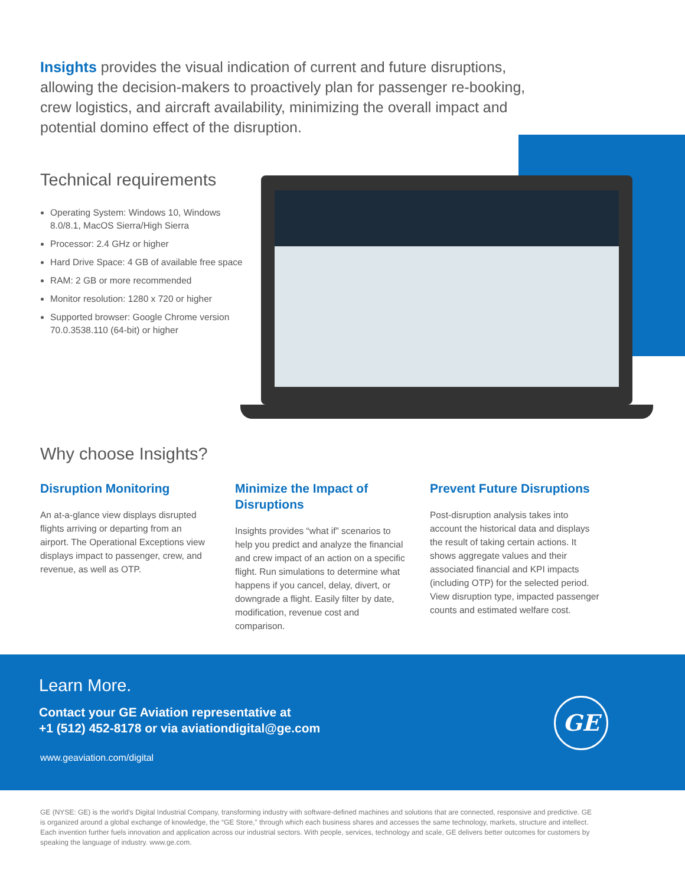Insights provides the visual indication of current and future disruptions, allowing the decision-makers to proactively plan for passenger re-booking, crew logistics, and aircraft availability, minimizing the overall impact and potential domino effect of the disruption.
Technical requirements
Operating System: Windows 10, Windows 8.0/8.1, MacOS Sierra/High Sierra
Processor: 2.4 GHz or higher
Hard Drive Space: 4 GB of available free space
RAM: 2 GB or more recommended
Monitor resolution: 1280 x 720 or higher
Supported browser: Google Chrome version 70.0.3538.110 (64-bit) or higher
Why choose Insights?
Disruption Monitoring
An at-a-glance view displays disrupted flights arriving or departing from an airport. The Operational Exceptions view displays impact to passenger, crew, and revenue, as well as OTP.
Minimize the Impact of Disruptions
Insights provides “what if” scenarios to help you predict and analyze the financial and crew impact of an action on a specific flight. Run simulations to determine what happens if you cancel, delay, divert, or downgrade a flight. Easily filter by date, modification, revenue cost and comparison.
Prevent Future Disruptions
Post-disruption analysis takes into account the historical data and displays the result of taking certain actions. It shows aggregate values and their associated financial and KPI impacts (including OTP) for the selected period. View disruption type, impacted passenger counts and estimated welfare cost.
Learn More.
Contact your GE Aviation representative at
+1 (512) 452-8178 or via aviationdigital@ge.com
www.geaviation.com/digital
GE
GE (NYSE: GE) is the world’s Digital Industrial Company, transforming industry with software-defined machines and solutions that are connected, responsive and predictive. GE is organized around a global exchange of knowledge, the “GE Store,” through which each business shares and accesses the same technology, markets, structure and intellect. Each invention further fuels innovation and application across our industrial sectors. With people, services, technology and scale, GE delivers better outcomes for customers by speaking the language of industry. www.ge.com.